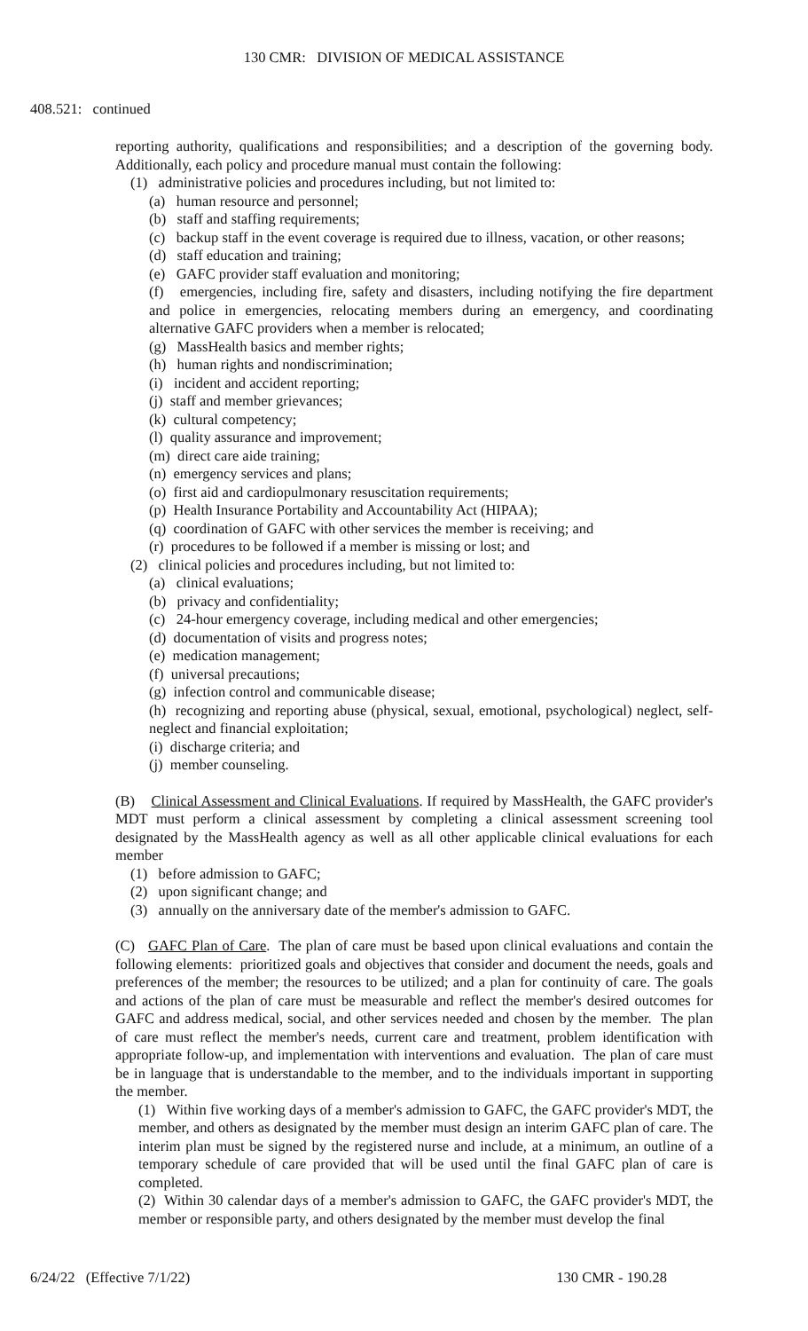130 CMR: DIVISION OF MEDICAL ASSISTANCE
408.521: continued
reporting authority, qualifications and responsibilities; and a description of the governing body. Additionally, each policy and procedure manual must contain the following:
(1) administrative policies and procedures including, but not limited to:
(a) human resource and personnel;
(b) staff and staffing requirements;
(c) backup staff in the event coverage is required due to illness, vacation, or other reasons;
(d) staff education and training;
(e) GAFC provider staff evaluation and monitoring;
(f) emergencies, including fire, safety and disasters, including notifying the fire department and police in emergencies, relocating members during an emergency, and coordinating alternative GAFC providers when a member is relocated;
(g) MassHealth basics and member rights;
(h) human rights and nondiscrimination;
(i) incident and accident reporting;
(j) staff and member grievances;
(k) cultural competency;
(l) quality assurance and improvement;
(m) direct care aide training;
(n) emergency services and plans;
(o) first aid and cardiopulmonary resuscitation requirements;
(p) Health Insurance Portability and Accountability Act (HIPAA);
(q) coordination of GAFC with other services the member is receiving; and
(r) procedures to be followed if a member is missing or lost; and
(2) clinical policies and procedures including, but not limited to:
(a) clinical evaluations;
(b) privacy and confidentiality;
(c) 24-hour emergency coverage, including medical and other emergencies;
(d) documentation of visits and progress notes;
(e) medication management;
(f) universal precautions;
(g) infection control and communicable disease;
(h) recognizing and reporting abuse (physical, sexual, emotional, psychological) neglect, self-neglect and financial exploitation;
(i) discharge criteria; and
(j) member counseling.
(B) Clinical Assessment and Clinical Evaluations. If required by MassHealth, the GAFC provider's MDT must perform a clinical assessment by completing a clinical assessment screening tool designated by the MassHealth agency as well as all other applicable clinical evaluations for each member
(1) before admission to GAFC;
(2) upon significant change; and
(3) annually on the anniversary date of the member's admission to GAFC.
(C) GAFC Plan of Care. The plan of care must be based upon clinical evaluations and contain the following elements: prioritized goals and objectives that consider and document the needs, goals and preferences of the member; the resources to be utilized; and a plan for continuity of care. The goals and actions of the plan of care must be measurable and reflect the member's desired outcomes for GAFC and address medical, social, and other services needed and chosen by the member. The plan of care must reflect the member's needs, current care and treatment, problem identification with appropriate follow-up, and implementation with interventions and evaluation. The plan of care must be in language that is understandable to the member, and to the individuals important in supporting the member.
(1) Within five working days of a member's admission to GAFC, the GAFC provider's MDT, the member, and others as designated by the member must design an interim GAFC plan of care. The interim plan must be signed by the registered nurse and include, at a minimum, an outline of a temporary schedule of care provided that will be used until the final GAFC plan of care is completed.
(2) Within 30 calendar days of a member's admission to GAFC, the GAFC provider's MDT, the member or responsible party, and others designated by the member must develop the final
6/24/22 (Effective 7/1/22) 130 CMR - 190.28